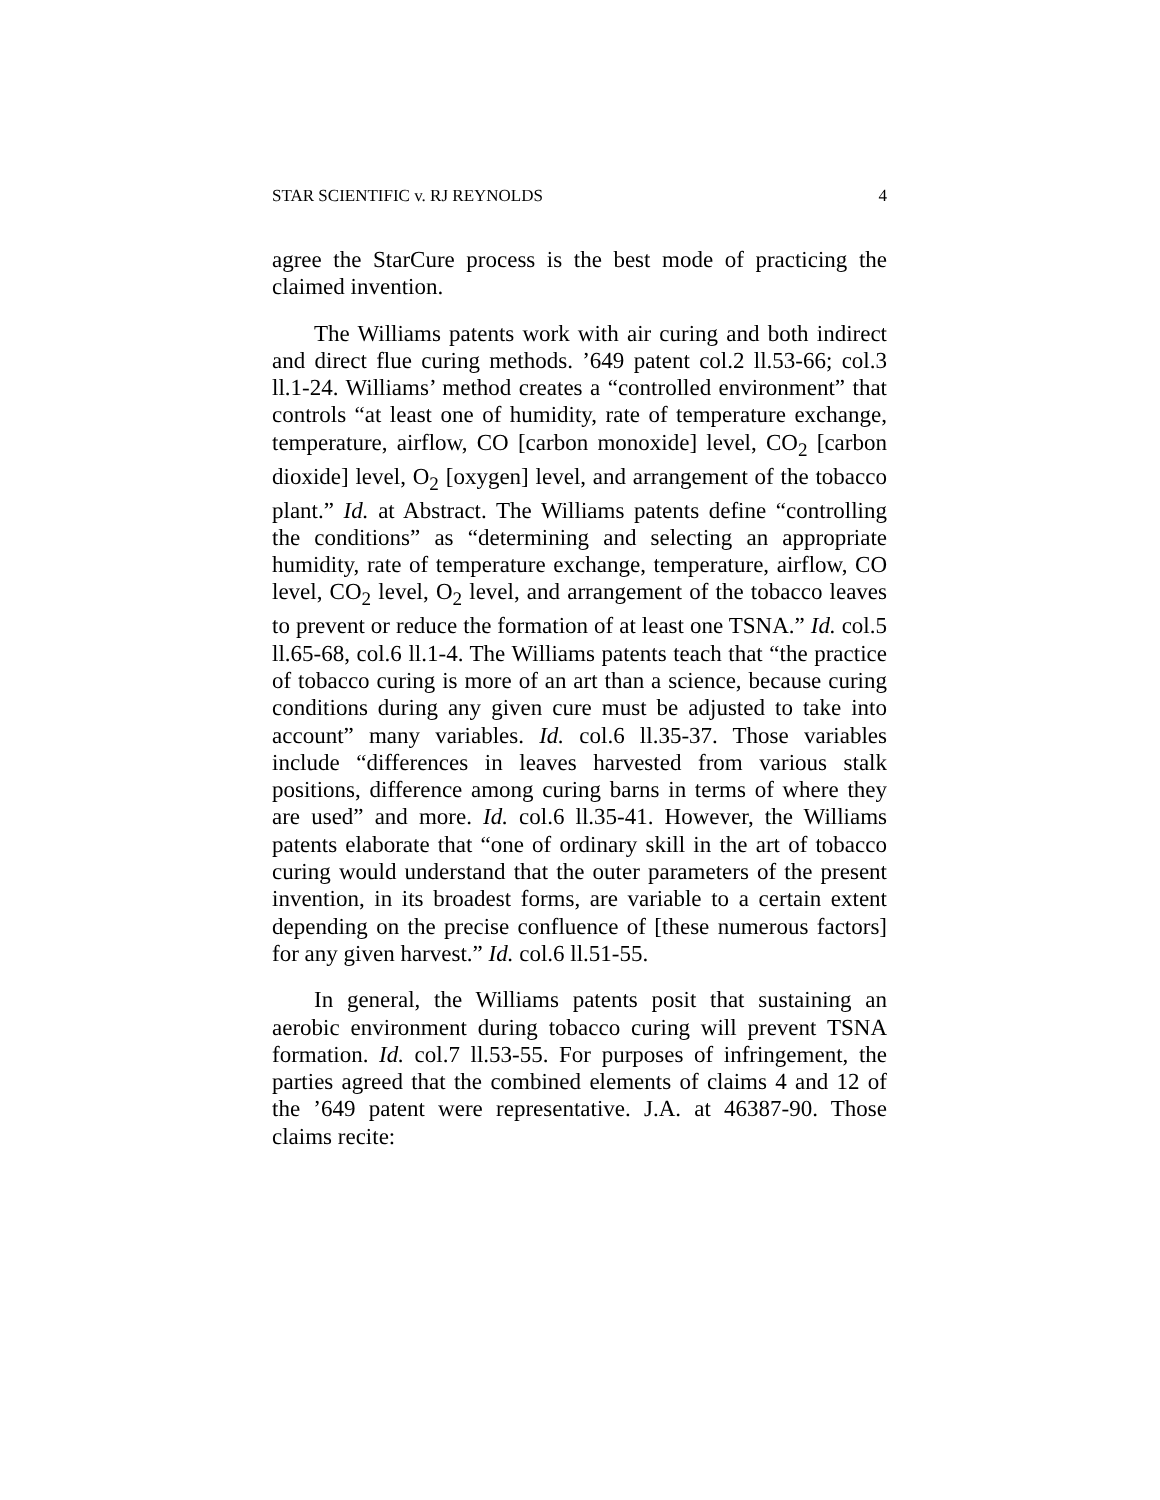STAR SCIENTIFIC v. RJ REYNOLDS 4
agree the StarCure process is the best mode of practicing the claimed invention.
The Williams patents work with air curing and both indirect and direct flue curing methods. ’649 patent col.2 ll.53-66; col.3 ll.1-24. Williams’ method creates a “controlled environment” that controls “at least one of humidity, rate of temperature exchange, temperature, airflow, CO [carbon monoxide] level, CO<sub>2</sub> [carbon dioxide] level, O<sub>2</sub> [oxygen] level, and arrangement of the tobacco plant.” Id. at Abstract. The Williams patents define “controlling the conditions” as “determining and selecting an appropriate humidity, rate of temperature exchange, temperature, airflow, CO level, CO<sub>2</sub> level, O<sub>2</sub> level, and arrangement of the tobacco leaves to prevent or reduce the formation of at least one TSNA.” Id. col.5 ll.65-68, col.6 ll.1-4. The Williams patents teach that “the practice of tobacco curing is more of an art than a science, because curing conditions during any given cure must be adjusted to take into account” many variables. Id. col.6 ll.35-37. Those variables include “differences in leaves harvested from various stalk positions, difference among curing barns in terms of where they are used” and more. Id. col.6 ll.35-41. However, the Williams patents elaborate that “one of ordinary skill in the art of tobacco curing would understand that the outer parameters of the present invention, in its broadest forms, are variable to a certain extent depending on the precise confluence of [these numerous factors] for any given harvest.” Id. col.6 ll.51-55.
In general, the Williams patents posit that sustaining an aerobic environment during tobacco curing will prevent TSNA formation. Id. col.7 ll.53-55. For purposes of infringement, the parties agreed that the combined elements of claims 4 and 12 of the ’649 patent were representative. J.A. at 46387-90. Those claims recite: